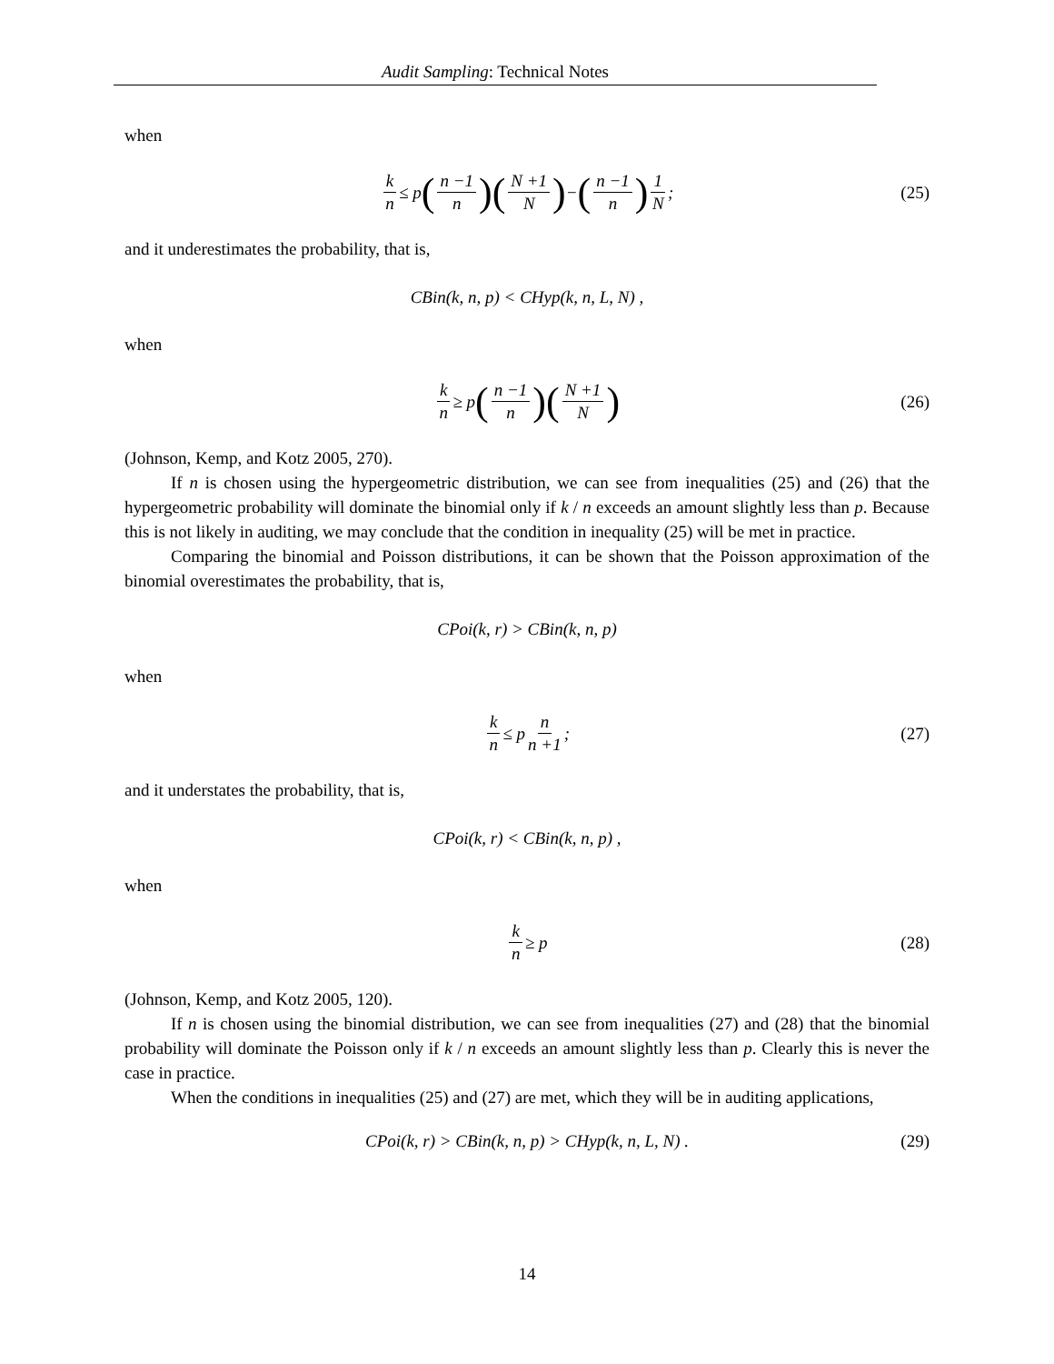Audit Sampling: Technical Notes
when
k n ≤ p (n −1 n)(N +1 N) − (n −1 n) 1 N; (25)
and it underestimates the probability, that is,
CBin(k, n, p) < CHyp(k, n, L, N) ,
when
k n ≥ p (n −1 n)(N +1 N) (26)
(Johnson, Kemp, and Kotz 2005, 270).
If n is chosen using the hypergeometric distribution, we can see from inequalities (25) and (26) that the hypergeometric probability will dominate the binomial only if k / n exceeds an amount slightly less than p. Because this is not likely in auditing, we may conclude that the condition in inequality (25) will be met in practice.
Comparing the binomial and Poisson distributions, it can be shown that the Poisson approximation of the binomial overestimates the probability, that is,
CPoi(k, r) > CBin(k, n, p)
when
k n ≤ p n n +1; (27)
and it understates the probability, that is,
CPoi(k, r) < CBin(k, n, p) ,
when
k n ≥ p (28)
(Johnson, Kemp, and Kotz 2005, 120).
If n is chosen using the binomial distribution, we can see from inequalities (27) and (28) that the binomial probability will dominate the Poisson only if k / n exceeds an amount slightly less than p. Clearly this is never the case in practice.
When the conditions in inequalities (25) and (27) are met, which they will be in auditing applications,
CPoi(k, r) > CBin(k, n, p) > CHyp(k, n, L, N) . (29)
14